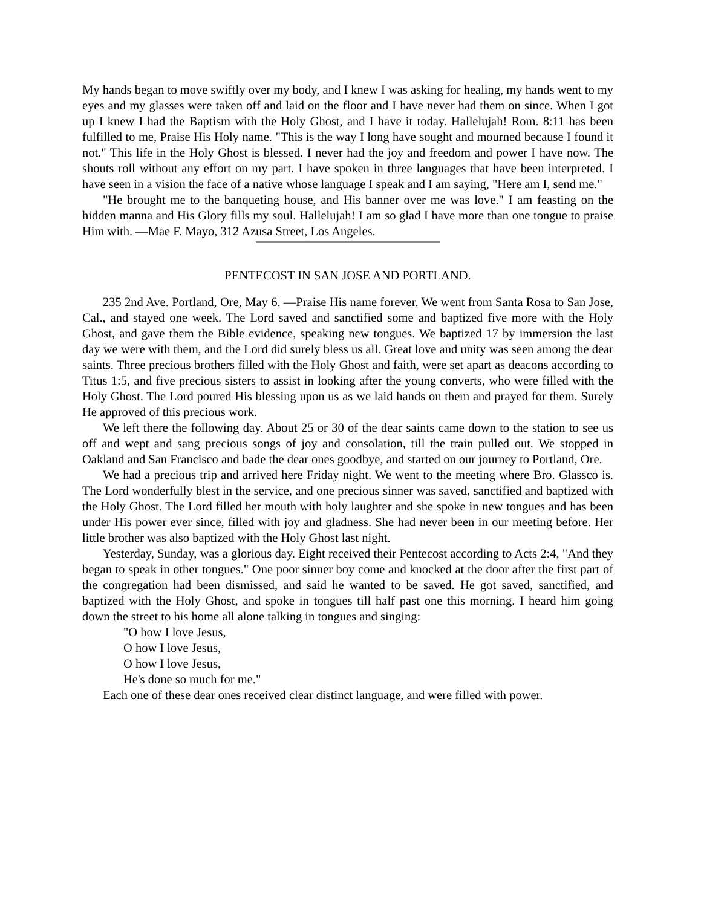My hands began to move swiftly over my body, and I knew I was asking for healing, my hands went to my eyes and my glasses were taken off and laid on the floor and I have never had them on since. When I got up I knew I had the Baptism with the Holy Ghost, and I have it today. Hallelujah! Rom. 8:11 has been fulfilled to me, Praise His Holy name. "This is the way I long have sought and mourned because I found it not." This life in the Holy Ghost is blessed. I never had the joy and freedom and power I have now. The shouts roll without any effort on my part. I have spoken in three languages that have been interpreted. I have seen in a vision the face of a native whose language I speak and I am saying, "Here am I, send me."
"He brought me to the banqueting house, and His banner over me was love." I am feasting on the hidden manna and His Glory fills my soul. Hallelujah! I am so glad I have more than one tongue to praise Him with. —Mae F. Mayo, 312 Azusa Street, Los Angeles.
PENTECOST IN SAN JOSE AND PORTLAND.
235 2nd Ave. Portland, Ore, May 6. —Praise His name forever. We went from Santa Rosa to San Jose, Cal., and stayed one week. The Lord saved and sanctified some and baptized five more with the Holy Ghost, and gave them the Bible evidence, speaking new tongues. We baptized 17 by immersion the last day we were with them, and the Lord did surely bless us all. Great love and unity was seen among the dear saints. Three precious brothers filled with the Holy Ghost and faith, were set apart as deacons according to Titus 1:5, and five precious sisters to assist in looking after the young converts, who were filled with the Holy Ghost. The Lord poured His blessing upon us as we laid hands on them and prayed for them. Surely He approved of this precious work.
We left there the following day. About 25 or 30 of the dear saints came down to the station to see us off and wept and sang precious songs of joy and consolation, till the train pulled out. We stopped in Oakland and San Francisco and bade the dear ones goodbye, and started on our journey to Portland, Ore.
We had a precious trip and arrived here Friday night. We went to the meeting where Bro. Glassco is. The Lord wonderfully blest in the service, and one precious sinner was saved, sanctified and baptized with the Holy Ghost. The Lord filled her mouth with holy laughter and she spoke in new tongues and has been under His power ever since, filled with joy and gladness. She had never been in our meeting before. Her little brother was also baptized with the Holy Ghost last night.
Yesterday, Sunday, was a glorious day. Eight received their Pentecost according to Acts 2:4, "And they began to speak in other tongues." One poor sinner boy come and knocked at the door after the first part of the congregation had been dismissed, and said he wanted to be saved. He got saved, sanctified, and baptized with the Holy Ghost, and spoke in tongues till half past one this morning. I heard him going down the street to his home all alone talking in tongues and singing:
"O how I love Jesus,
O how I love Jesus,
O how I love Jesus,
He's done so much for me."
Each one of these dear ones received clear distinct language, and were filled with power.